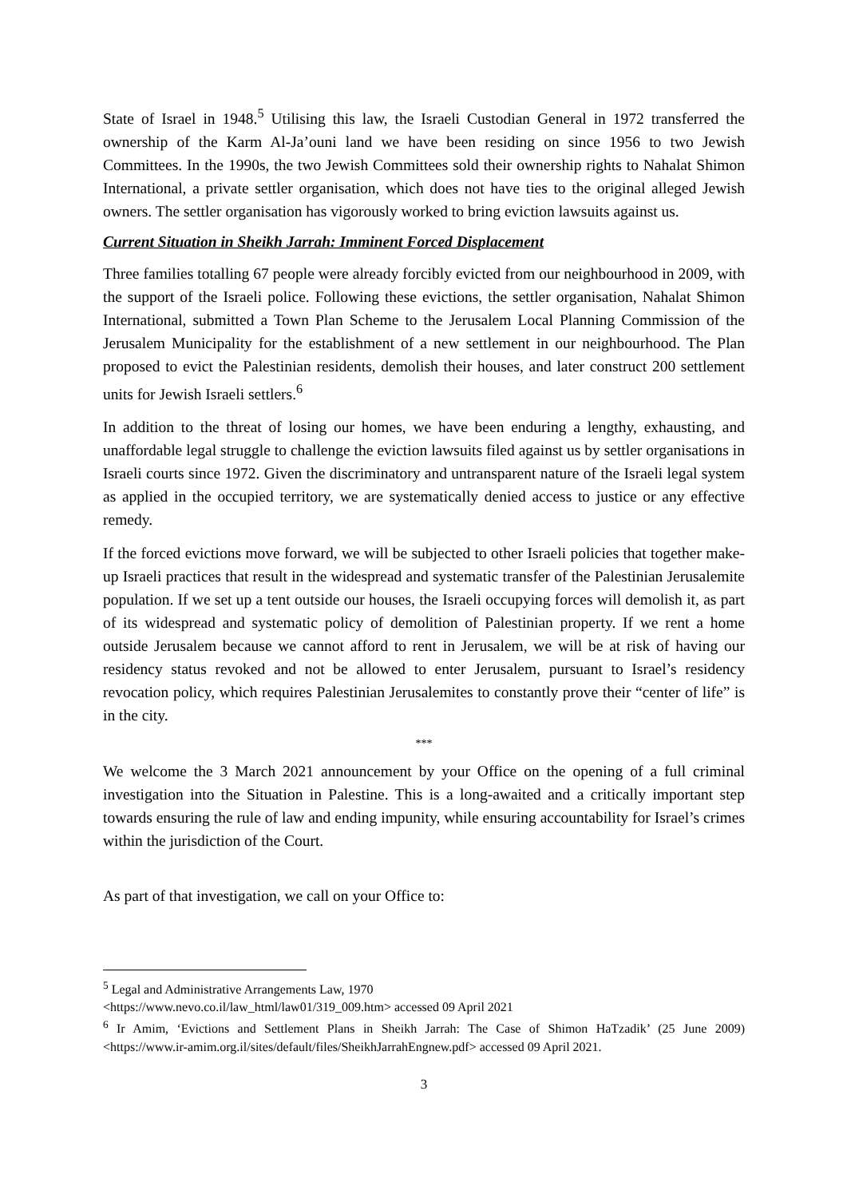State of Israel in 1948.<sup>5</sup> Utilising this law, the Israeli Custodian General in 1972 transferred the ownership of the Karm Al-Ja’ouni land we have been residing on since 1956 to two Jewish Committees. In the 1990s, the two Jewish Committees sold their ownership rights to Nahalat Shimon International, a private settler organisation, which does not have ties to the original alleged Jewish owners. The settler organisation has vigorously worked to bring eviction lawsuits against us.
Current Situation in Sheikh Jarrah: Imminent Forced Displacement
Three families totalling 67 people were already forcibly evicted from our neighbourhood in 2009, with the support of the Israeli police. Following these evictions, the settler organisation, Nahalat Shimon International, submitted a Town Plan Scheme to the Jerusalem Local Planning Commission of the Jerusalem Municipality for the establishment of a new settlement in our neighbourhood. The Plan proposed to evict the Palestinian residents, demolish their houses, and later construct 200 settlement units for Jewish Israeli settlers.<sup>6</sup>
In addition to the threat of losing our homes, we have been enduring a lengthy, exhausting, and unaffordable legal struggle to challenge the eviction lawsuits filed against us by settler organisations in Israeli courts since 1972. Given the discriminatory and untransparent nature of the Israeli legal system as applied in the occupied territory, we are systematically denied access to justice or any effective remedy.
If the forced evictions move forward, we will be subjected to other Israeli policies that together make-up Israeli practices that result in the widespread and systematic transfer of the Palestinian Jerusalemite population. If we set up a tent outside our houses, the Israeli occupying forces will demolish it, as part of its widespread and systematic policy of demolition of Palestinian property. If we rent a home outside Jerusalem because we cannot afford to rent in Jerusalem, we will be at risk of having our residency status revoked and not be allowed to enter Jerusalem, pursuant to Israel’s residency revocation policy, which requires Palestinian Jerusalemites to constantly prove their “center of life” is in the city.
***
We welcome the 3 March 2021 announcement by your Office on the opening of a full criminal investigation into the Situation in Palestine. This is a long-awaited and a critically important step towards ensuring the rule of law and ending impunity, while ensuring accountability for Israel’s crimes within the jurisdiction of the Court.
As part of that investigation, we call on your Office to:
<sup>5</sup> Legal and Administrative Arrangements Law, 1970
<https://www.nevo.co.il/law_html/law01/319_009.htm> accessed 09 April 2021
<sup>6</sup> Ir Amim, ‘Evictions and Settlement Plans in Sheikh Jarrah: The Case of Shimon HaTzadik’ (25 June 2009) <https://www.ir-amim.org.il/sites/default/files/SheikhJarrahEngnew.pdf> accessed 09 April 2021.
3